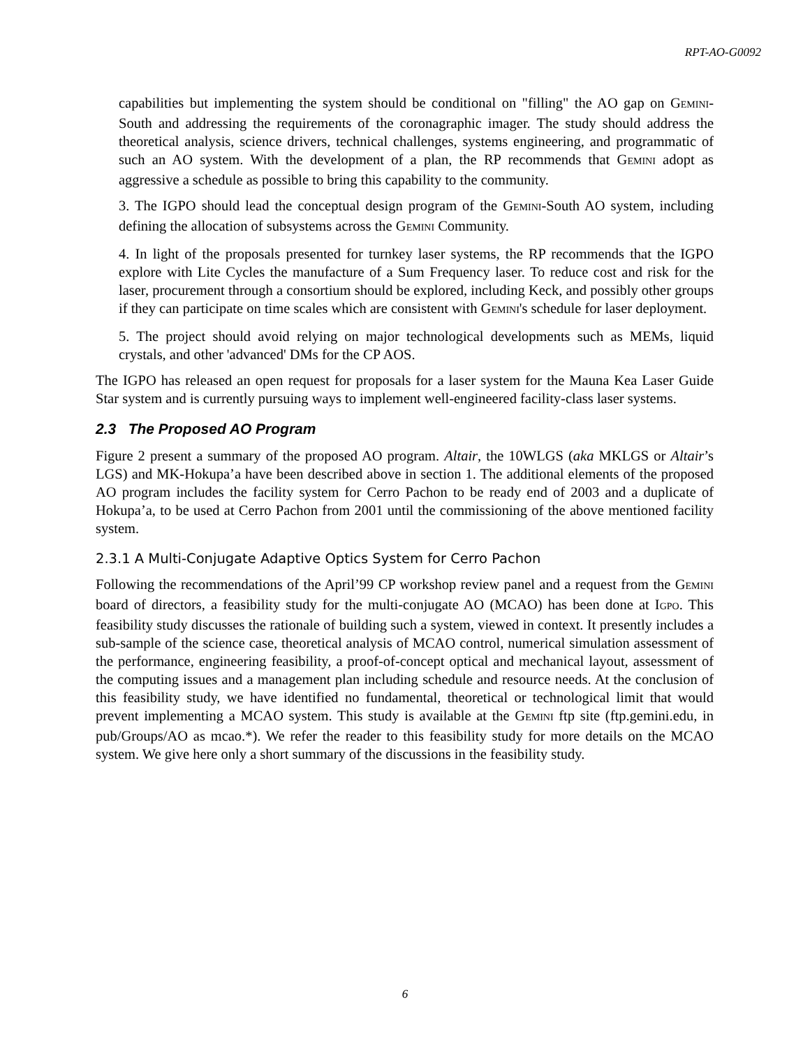RPT-AO-G0092
capabilities but implementing the system should be conditional on "filling" the AO gap on GEMINI-South and addressing the requirements of the coronagraphic imager. The study should address the theoretical analysis, science drivers, technical challenges, systems engineering, and programmatic of such an AO system. With the development of a plan, the RP recommends that GEMINI adopt as aggressive a schedule as possible to bring this capability to the community.
3. The IGPO should lead the conceptual design program of the GEMINI-South AO system, including defining the allocation of subsystems across the GEMINI Community.
4. In light of the proposals presented for turnkey laser systems, the RP recommends that the IGPO explore with Lite Cycles the manufacture of a Sum Frequency laser. To reduce cost and risk for the laser, procurement through a consortium should be explored, including Keck, and possibly other groups if they can participate on time scales which are consistent with GEMINI's schedule for laser deployment.
5. The project should avoid relying on major technological developments such as MEMs, liquid crystals, and other 'advanced' DMs for the CP AOS.
The IGPO has released an open request for proposals for a laser system for the Mauna Kea Laser Guide Star system and is currently pursuing ways to implement well-engineered facility-class laser systems.
2.3 The Proposed AO Program
Figure 2 present a summary of the proposed AO program. Altair, the 10WLGS (aka MKLGS or Altair’s LGS) and MK-Hokupa’a have been described above in section 1. The additional elements of the proposed AO program includes the facility system for Cerro Pachon to be ready end of 2003 and a duplicate of Hokupa’a, to be used at Cerro Pachon from 2001 until the commissioning of the above mentioned facility system.
2.3.1 A Multi-Conjugate Adaptive Optics System for Cerro Pachon
Following the recommendations of the April’99 CP workshop review panel and a request from the GEMINI board of directors, a feasibility study for the multi-conjugate AO (MCAO) has been done at IGPO. This feasibility study discusses the rationale of building such a system, viewed in context. It presently includes a sub-sample of the science case, theoretical analysis of MCAO control, numerical simulation assessment of the performance, engineering feasibility, a proof-of-concept optical and mechanical layout, assessment of the computing issues and a management plan including schedule and resource needs. At the conclusion of this feasibility study, we have identified no fundamental, theoretical or technological limit that would prevent implementing a MCAO system. This study is available at the GEMINI ftp site (ftp.gemini.edu, in pub/Groups/AO as mcao.*). We refer the reader to this feasibility study for more details on the MCAO system. We give here only a short summary of the discussions in the feasibility study.
6